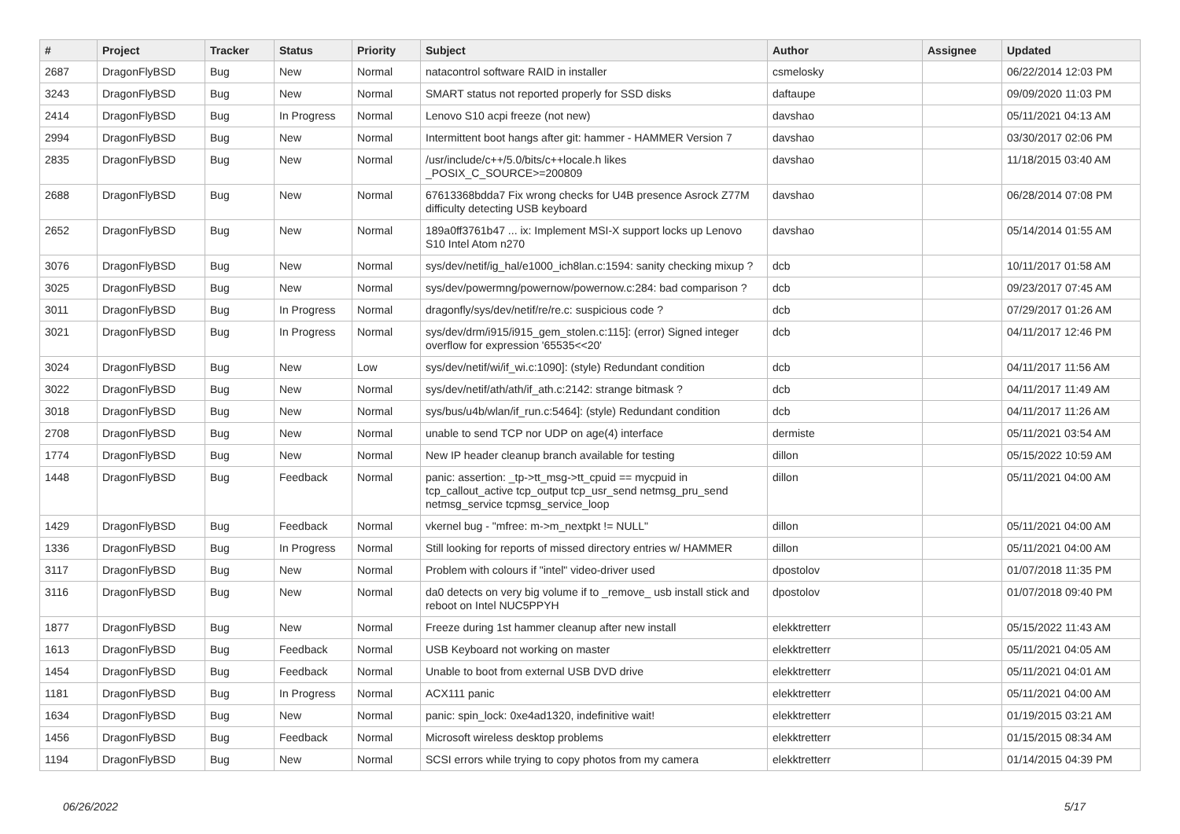| # | Project | Tracker | Status | Priority | Subject | Author | Assignee | Updated |
| --- | --- | --- | --- | --- | --- | --- | --- | --- |
| 2687 | DragonFlyBSD | Bug | New | Normal | natacontrol software RAID in installer | csmelosky | | 06/22/2014 12:03 PM |
| 3243 | DragonFlyBSD | Bug | New | Normal | SMART status not reported properly for SSD disks | daftaupe | | 09/09/2020 11:03 PM |
| 2414 | DragonFlyBSD | Bug | In Progress | Normal | Lenovo S10 acpi freeze (not new) | davshao | | 05/11/2021 04:13 AM |
| 2994 | DragonFlyBSD | Bug | New | Normal | Intermittent boot hangs after git: hammer - HAMMER Version 7 | davshao | | 03/30/2017 02:06 PM |
| 2835 | DragonFlyBSD | Bug | New | Normal | /usr/include/c++/5.0/bits/c++locale.h likes _POSIX_C_SOURCE>=200809 | davshao | | 11/18/2015 03:40 AM |
| 2688 | DragonFlyBSD | Bug | New | Normal | 67613368bdda7 Fix wrong checks for U4B presence Asrock Z77M difficulty detecting USB keyboard | davshao | | 06/28/2014 07:08 PM |
| 2652 | DragonFlyBSD | Bug | New | Normal | 189a0ff3761b47 ... ix: Implement MSI-X support locks up Lenovo S10 Intel Atom n270 | davshao | | 05/14/2014 01:55 AM |
| 3076 | DragonFlyBSD | Bug | New | Normal | sys/dev/netif/ig_hal/e1000_ich8lan.c:1594: sanity checking mixup ? | dcb | | 10/11/2017 01:58 AM |
| 3025 | DragonFlyBSD | Bug | New | Normal | sys/dev/powermng/powernow/powernow.c:284: bad comparison ? | dcb | | 09/23/2017 07:45 AM |
| 3011 | DragonFlyBSD | Bug | In Progress | Normal | dragonfly/sys/dev/netif/re/re.c: suspicious code ? | dcb | | 07/29/2017 01:26 AM |
| 3021 | DragonFlyBSD | Bug | In Progress | Normal | sys/dev/drm/i915/i915_gem_stolen.c:115]: (error) Signed integer overflow for expression '65535<<20' | dcb | | 04/11/2017 12:46 PM |
| 3024 | DragonFlyBSD | Bug | New | Low | sys/dev/netif/wi/if_wi.c:1090]: (style) Redundant condition | dcb | | 04/11/2017 11:56 AM |
| 3022 | DragonFlyBSD | Bug | New | Normal | sys/dev/netif/ath/ath/if_ath.c:2142: strange bitmask ? | dcb | | 04/11/2017 11:49 AM |
| 3018 | DragonFlyBSD | Bug | New | Normal | sys/bus/u4b/wlan/if_run.c:5464]: (style) Redundant condition | dcb | | 04/11/2017 11:26 AM |
| 2708 | DragonFlyBSD | Bug | New | Normal | unable to send TCP nor UDP on age(4) interface | dermiste | | 05/11/2021 03:54 AM |
| 1774 | DragonFlyBSD | Bug | New | Normal | New IP header cleanup branch available for testing | dillon | | 05/15/2022 10:59 AM |
| 1448 | DragonFlyBSD | Bug | Feedback | Normal | panic: assertion: _tp->tt_msg->tt_cpuid == mycpuid in tcp_callout_active tcp_output tcp_usr_send netmsg_pru_send netmsg_service tcpmsg_service_loop | dillon | | 05/11/2021 04:00 AM |
| 1429 | DragonFlyBSD | Bug | Feedback | Normal | vkernel bug - "mfree: m->m_nextpkt != NULL" | dillon | | 05/11/2021 04:00 AM |
| 1336 | DragonFlyBSD | Bug | In Progress | Normal | Still looking for reports of missed directory entries w/ HAMMER | dillon | | 05/11/2021 04:00 AM |
| 3117 | DragonFlyBSD | Bug | New | Normal | Problem with colours if "intel" video-driver used | dpostolov | | 01/07/2018 11:35 PM |
| 3116 | DragonFlyBSD | Bug | New | Normal | da0 detects on very big volume if to _remove_ usb install stick and reboot on Intel NUC5PPYH | dpostolov | | 01/07/2018 09:40 PM |
| 1877 | DragonFlyBSD | Bug | New | Normal | Freeze during 1st hammer cleanup after new install | elekktretterr | | 05/15/2022 11:43 AM |
| 1613 | DragonFlyBSD | Bug | Feedback | Normal | USB Keyboard not working on master | elekktretterr | | 05/11/2021 04:05 AM |
| 1454 | DragonFlyBSD | Bug | Feedback | Normal | Unable to boot from external USB DVD drive | elekktretterr | | 05/11/2021 04:01 AM |
| 1181 | DragonFlyBSD | Bug | In Progress | Normal | ACX111 panic | elekktretterr | | 05/11/2021 04:00 AM |
| 1634 | DragonFlyBSD | Bug | New | Normal | panic: spin_lock: 0xe4ad1320, indefinitive wait! | elekktretterr | | 01/19/2015 03:21 AM |
| 1456 | DragonFlyBSD | Bug | Feedback | Normal | Microsoft wireless desktop problems | elekktretterr | | 01/15/2015 08:34 AM |
| 1194 | DragonFlyBSD | Bug | New | Normal | SCSI errors while trying to copy photos from my camera | elekktretterr | | 01/14/2015 04:39 PM |
06/26/2022 5/17